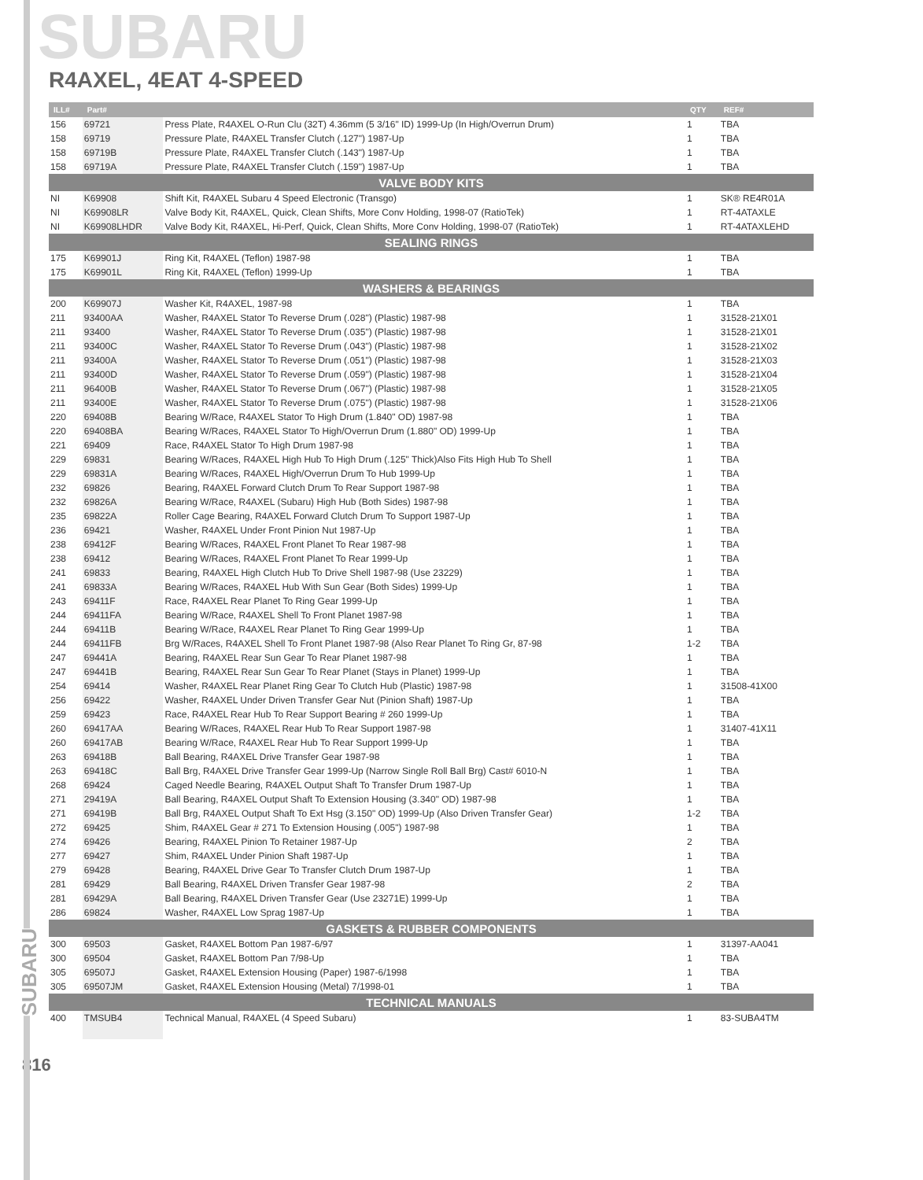SUBARU
SUBARU
R4AXEL, 4EAT 4-SPEED
| ILL# | Part# | | QTY | REF# |
| --- | --- | --- | --- | --- |
| 156 | 69721 | Press Plate, R4AXEL O-Run Clu (32T) 4.36mm (5 3/16" ID) 1999-Up (In High/Overrun Drum) | 1 | TBA |
| 158 | 69719 | Pressure Plate, R4AXEL Transfer Clutch (.127") 1987-Up | 1 | TBA |
| 158 | 69719B | Pressure Plate, R4AXEL Transfer Clutch (.143") 1987-Up | 1 | TBA |
| 158 | 69719A | Pressure Plate, R4AXEL Transfer Clutch (.159") 1987-Up | 1 | TBA |
| VALVE BODY KITS | | | | |
| NI | K69908 | Shift Kit, R4AXEL Subaru 4 Speed Electronic (Transgo) | 1 | SK® RE4R01A |
| NI | K69908LR | Valve Body Kit, R4AXEL, Quick, Clean Shifts, More Conv Holding, 1998-07 (RatioTek) | 1 | RT-4ATAXLE |
| NI | K69908LHDR | Valve Body Kit, R4AXEL, Hi-Perf, Quick, Clean Shifts, More Conv Holding, 1998-07 (RatioTek) | 1 | RT-4ATAXLEHD |
| SEALING RINGS | | | | |
| 175 | K69901J | Ring Kit, R4AXEL (Teflon) 1987-98 | 1 | TBA |
| 175 | K69901L | Ring Kit, R4AXEL (Teflon) 1999-Up | 1 | TBA |
| WASHERS & BEARINGS | | | | |
| 200 | K69907J | Washer Kit, R4AXEL, 1987-98 | 1 | TBA |
| 211 | 93400AA | Washer, R4AXEL Stator To Reverse Drum (.028") (Plastic) 1987-98 | 1 | 31528-21X01 |
| 211 | 93400 | Washer, R4AXEL Stator To Reverse Drum (.035") (Plastic) 1987-98 | 1 | 31528-21X01 |
| 211 | 93400C | Washer, R4AXEL Stator To Reverse Drum (.043") (Plastic) 1987-98 | 1 | 31528-21X02 |
| 211 | 93400A | Washer, R4AXEL Stator To Reverse Drum (.051") (Plastic) 1987-98 | 1 | 31528-21X03 |
| 211 | 93400D | Washer, R4AXEL Stator To Reverse Drum (.059") (Plastic) 1987-98 | 1 | 31528-21X04 |
| 211 | 96400B | Washer, R4AXEL Stator To Reverse Drum (.067") (Plastic) 1987-98 | 1 | 31528-21X05 |
| 211 | 93400E | Washer, R4AXEL Stator To Reverse Drum (.075") (Plastic) 1987-98 | 1 | 31528-21X06 |
| 220 | 69408B | Bearing W/Race, R4AXEL Stator To High Drum (1.840" OD) 1987-98 | 1 | TBA |
| 220 | 69408BA | Bearing W/Races, R4AXEL Stator To High/Overrun Drum (1.880" OD) 1999-Up | 1 | TBA |
| 221 | 69409 | Race, R4AXEL Stator To High Drum 1987-98 | 1 | TBA |
| 229 | 69831 | Bearing W/Races, R4AXEL High Hub To High Drum (.125" Thick)Also Fits High Hub To Shell | 1 | TBA |
| 229 | 69831A | Bearing W/Races, R4AXEL High/Overrun Drum To Hub 1999-Up | 1 | TBA |
| 232 | 69826 | Bearing, R4AXEL Forward Clutch Drum To Rear Support 1987-98 | 1 | TBA |
| 232 | 69826A | Bearing W/Race, R4AXEL (Subaru) High Hub (Both Sides) 1987-98 | 1 | TBA |
| 235 | 69822A | Roller Cage Bearing, R4AXEL Forward Clutch Drum To Support 1987-Up | 1 | TBA |
| 236 | 69421 | Washer, R4AXEL Under Front Pinion Nut 1987-Up | 1 | TBA |
| 238 | 69412F | Bearing W/Races, R4AXEL Front Planet To Rear 1987-98 | 1 | TBA |
| 238 | 69412 | Bearing W/Races, R4AXEL Front Planet To Rear 1999-Up | 1 | TBA |
| 241 | 69833 | Bearing, R4AXEL High Clutch Hub To Drive Shell 1987-98 (Use 23229) | 1 | TBA |
| 241 | 69833A | Bearing W/Races, R4AXEL Hub With Sun Gear (Both Sides) 1999-Up | 1 | TBA |
| 243 | 69411F | Race, R4AXEL Rear Planet To Ring Gear 1999-Up | 1 | TBA |
| 244 | 69411FA | Bearing W/Race, R4AXEL Shell To Front Planet 1987-98 | 1 | TBA |
| 244 | 69411B | Bearing W/Race, R4AXEL Rear Planet To Ring Gear 1999-Up | 1 | TBA |
| 244 | 69411FB | Brg W/Races, R4AXEL Shell To Front Planet 1987-98 (Also Rear Planet To Ring Gr, 87-98 | 1-2 | TBA |
| 247 | 69441A | Bearing, R4AXEL Rear Sun Gear To Rear Planet 1987-98 | 1 | TBA |
| 247 | 69441B | Bearing, R4AXEL Rear Sun Gear To Rear Planet (Stays in Planet) 1999-Up | 1 | TBA |
| 254 | 69414 | Washer, R4AXEL Rear Planet Ring Gear To Clutch Hub (Plastic) 1987-98 | 1 | 31508-41X00 |
| 256 | 69422 | Washer, R4AXEL Under Driven Transfer Gear Nut (Pinion Shaft) 1987-Up | 1 | TBA |
| 259 | 69423 | Race, R4AXEL Rear Hub To Rear Support Bearing # 260 1999-Up | 1 | TBA |
| 260 | 69417AA | Bearing W/Races, R4AXEL Rear Hub To Rear Support 1987-98 | 1 | 31407-41X11 |
| 260 | 69417AB | Bearing W/Race, R4AXEL Rear Hub To Rear Support 1999-Up | 1 | TBA |
| 263 | 69418B | Ball Bearing, R4AXEL Drive Transfer Gear 1987-98 | 1 | TBA |
| 263 | 69418C | Ball Brg, R4AXEL Drive Transfer Gear 1999-Up (Narrow Single Roll Ball Brg) Cast# 6010-N | 1 | TBA |
| 268 | 69424 | Caged Needle Bearing, R4AXEL Output Shaft To Transfer Drum 1987-Up | 1 | TBA |
| 271 | 29419A | Ball Bearing, R4AXEL Output Shaft To Extension Housing (3.340" OD) 1987-98 | 1 | TBA |
| 271 | 69419B | Ball Brg, R4AXEL Output Shaft To Ext Hsg (3.150" OD) 1999-Up (Also Driven Transfer Gear) | 1-2 | TBA |
| 272 | 69425 | Shim, R4AXEL Gear # 271 To Extension Housing (.005") 1987-98 | 1 | TBA |
| 274 | 69426 | Bearing, R4AXEL Pinion To Retainer 1987-Up | 2 | TBA |
| 277 | 69427 | Shim, R4AXEL Under Pinion Shaft 1987-Up | 1 | TBA |
| 279 | 69428 | Bearing, R4AXEL Drive Gear To Transfer Clutch Drum 1987-Up | 1 | TBA |
| 281 | 69429 | Ball Bearing, R4AXEL Driven Transfer Gear 1987-98 | 2 | TBA |
| 281 | 69429A | Ball Bearing, R4AXEL Driven Transfer Gear (Use 23271E) 1999-Up | 1 | TBA |
| 286 | 69824 | Washer, R4AXEL Low Sprag 1987-Up | 1 | TBA |
| GASKETS & RUBBER COMPONENTS | | | | |
| 300 | 69503 | Gasket, R4AXEL Bottom Pan 1987-6/97 | 1 | 31397-AA041 |
| 300 | 69504 | Gasket, R4AXEL Bottom Pan 7/98-Up | 1 | TBA |
| 305 | 69507J | Gasket, R4AXEL Extension Housing (Paper) 1987-6/1998 | 1 | TBA |
| 305 | 69507JM | Gasket, R4AXEL Extension Housing (Metal) 7/1998-01 | 1 | TBA |
| TECHNICAL MANUALS | | | | |
| 400 | TMSUB4 | Technical Manual, R4AXEL (4 Speed Subaru) | 1 | 83-SUBA4TM |
816